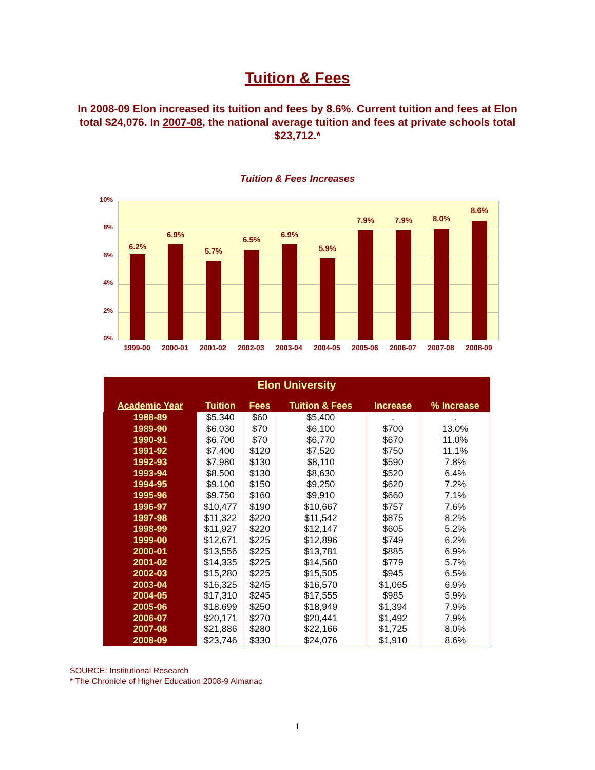Tuition & Fees
In 2008-09 Elon increased its tuition and fees by 8.6%. Current tuition and fees at Elon total $24,076. In 2007-08, the national average tuition and fees at private schools total $23,712.*
Tuition & Fees Increases
10%
8%
6%
4%
2%
0%
6.2%
6.9%
5.7%
6.5%
6.9%
5.9%
7.9% 7.9% 8.0%
8.6%
1999-00 2000-01 2001-02 2002-03 2003-04 2004-05 2005-06 2006-07 2007-08 2008-09
| Elon University | | | | | |
| --- | --- | --- | --- | --- | --- |
| Academic Year | Tuition | Fees | Tuition & Fees | Increase | % Increase |
| 1988-89 | $5,340 | $60 | $5,400 | . | . |
| 1989-90 | $6,030 | $70 | $6,100 | $700 | 13.0% |
| 1990-91 | $6,700 | $70 | $6,770 | $670 | 11.0% |
| 1991-92 | $7,400 | $120 | $7,520 | $750 | 11.1% |
| 1992-93 | $7,980 | $130 | $8,110 | $590 | 7.8% |
| 1993-94 | $8,500 | $130 | $8,630 | $520 | 6.4% |
| 1994-95 | $9,100 | $150 | $9,250 | $620 | 7.2% |
| 1995-96 | $9,750 | $160 | $9,910 | $660 | 7.1% |
| 1996-97 | $10,477 | $190 | $10,667 | $757 | 7.6% |
| 1997-98 | $11,322 | $220 | $11,542 | $875 | 8.2% |
| 1998-99 | $11,927 | $220 | $12,147 | $605 | 5.2% |
| 1999-00 | $12,671 | $225 | $12,896 | $749 | 6.2% |
| 2000-01 | $13,556 | $225 | $13,781 | $885 | 6.9% |
| 2001-02 | $14,335 | $225 | $14,560 | $779 | 5.7% |
| 2002-03 | $15,280 | $225 | $15,505 | $945 | 6.5% |
| 2003-04 | $16,325 | $245 | $16,570 | $1,065 | 6.9% |
| 2004-05 | $17,310 | $245 | $17,555 | $985 | 5.9% |
| 2005-06 | $18.699 | $250 | $18,949 | $1,394 | 7.9% |
| 2006-07 | $20,171 | $270 | $20,441 | $1,492 | 7.9% |
| 2007-08 | $21,886 | $280 | $22,166 | $1,725 | 8.0% |
| 2008-09 | $23,746 | $330 | $24,076 | $1,910 | 8.6% |
SOURCE: Institutional Research
* The Chronicle of Higher Education 2008-9 Almanac
1